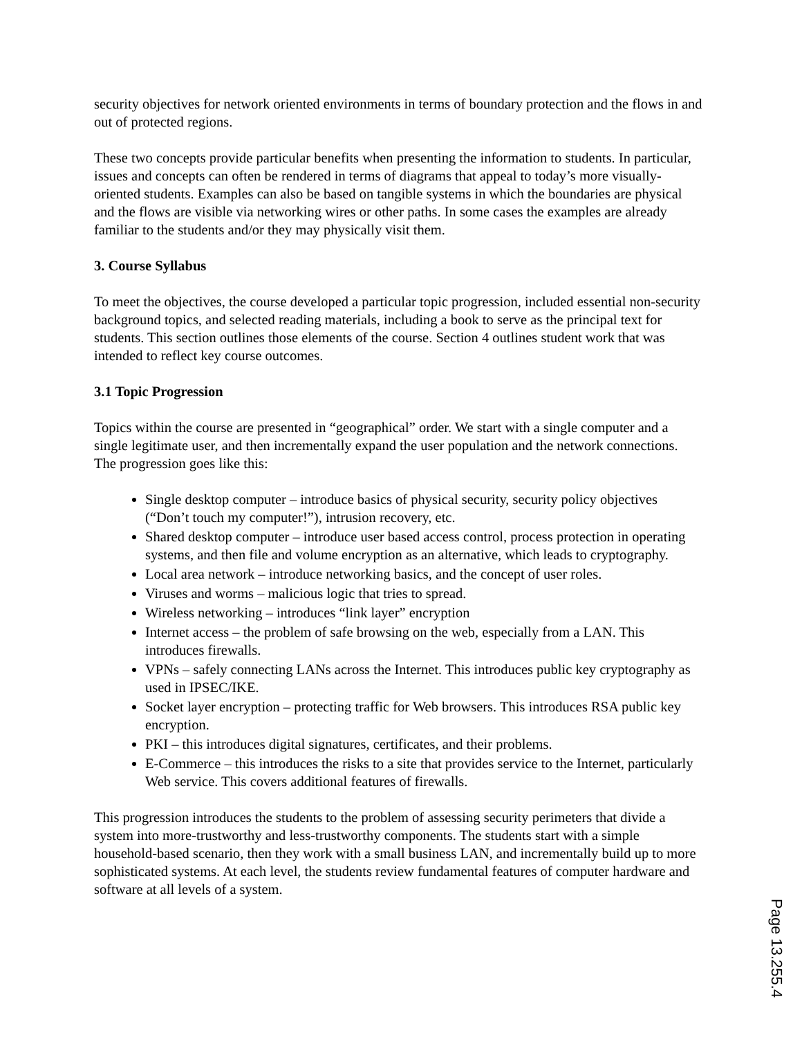security objectives for network oriented environments in terms of boundary protection and the flows in and out of protected regions.
These two concepts provide particular benefits when presenting the information to students. In particular, issues and concepts can often be rendered in terms of diagrams that appeal to today’s more visually-oriented students. Examples can also be based on tangible systems in which the boundaries are physical and the flows are visible via networking wires or other paths. In some cases the examples are already familiar to the students and/or they may physically visit them.
3. Course Syllabus
To meet the objectives, the course developed a particular topic progression, included essential non-security background topics, and selected reading materials, including a book to serve as the principal text for students. This section outlines those elements of the course. Section 4 outlines student work that was intended to reflect key course outcomes.
3.1 Topic Progression
Topics within the course are presented in “geographical” order. We start with a single computer and a single legitimate user, and then incrementally expand the user population and the network connections. The progression goes like this:
Single desktop computer – introduce basics of physical security, security policy objectives (“Don’t touch my computer!”), intrusion recovery, etc.
Shared desktop computer – introduce user based access control, process protection in operating systems, and then file and volume encryption as an alternative, which leads to cryptography.
Local area network – introduce networking basics, and the concept of user roles.
Viruses and worms – malicious logic that tries to spread.
Wireless networking – introduces “link layer” encryption
Internet access – the problem of safe browsing on the web, especially from a LAN. This introduces firewalls.
VPNs – safely connecting LANs across the Internet. This introduces public key cryptography as used in IPSEC/IKE.
Socket layer encryption – protecting traffic for Web browsers. This introduces RSA public key encryption.
PKI – this introduces digital signatures, certificates, and their problems.
E-Commerce – this introduces the risks to a site that provides service to the Internet, particularly Web service. This covers additional features of firewalls.
This progression introduces the students to the problem of assessing security perimeters that divide a system into more-trustworthy and less-trustworthy components. The students start with a simple household-based scenario, then they work with a small business LAN, and incrementally build up to more sophisticated systems. At each level, the students review fundamental features of computer hardware and software at all levels of a system.
Page 13.255.4